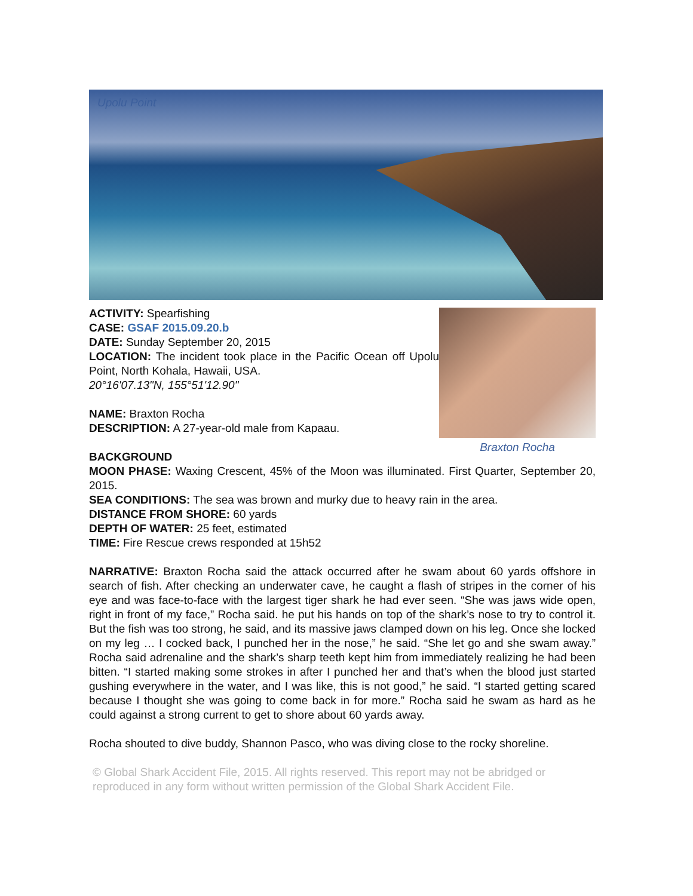Upolu Point
Braxton Rocha
ACTIVITY: Spearfishing
CASE: GSAF 2015.09.20.b
DATE: Sunday September 20, 2015
LOCATION: The incident took place in the Pacific Ocean off Upolu Point, North Kohala, Hawaii, USA.
20°16'07.13"N, 155°51'12.90"
NAME: Braxton Rocha
DESCRIPTION: A 27-year-old male from Kapaau.
BACKGROUND
MOON PHASE: Waxing Crescent, 45% of the Moon was illuminated. First Quarter, September 20, 2015.
SEA CONDITIONS: The sea was brown and murky due to heavy rain in the area.
DISTANCE FROM SHORE: 60 yards
DEPTH OF WATER: 25 feet, estimated
TIME: Fire Rescue crews responded at 15h52
NARRATIVE: Braxton Rocha said the attack occurred after he swam about 60 yards offshore in search of fish. After checking an underwater cave, he caught a flash of stripes in the corner of his eye and was face-to-face with the largest tiger shark he had ever seen. “She was jaws wide open, right in front of my face,” Rocha said. he put his hands on top of the shark’s nose to try to control it. But the fish was too strong, he said, and its massive jaws clamped down on his leg. Once she locked on my leg … I cocked back, I punched her in the nose,” he said. “She let go and she swam away.” Rocha said adrenaline and the shark’s sharp teeth kept him from immediately realizing he had been bitten. “I started making some strokes in after I punched her and that’s when the blood just started gushing everywhere in the water, and I was like, this is not good,” he said. “I started getting scared because I thought she was going to come back in for more.” Rocha said he swam as hard as he could against a strong current to get to shore about 60 yards away.
Rocha shouted to dive buddy, Shannon Pasco, who was diving close to the rocky shoreline.
© Global Shark Accident File, 2015. All rights reserved. This report may not be abridged or reproduced in any form without written permission of the Global Shark Accident File.